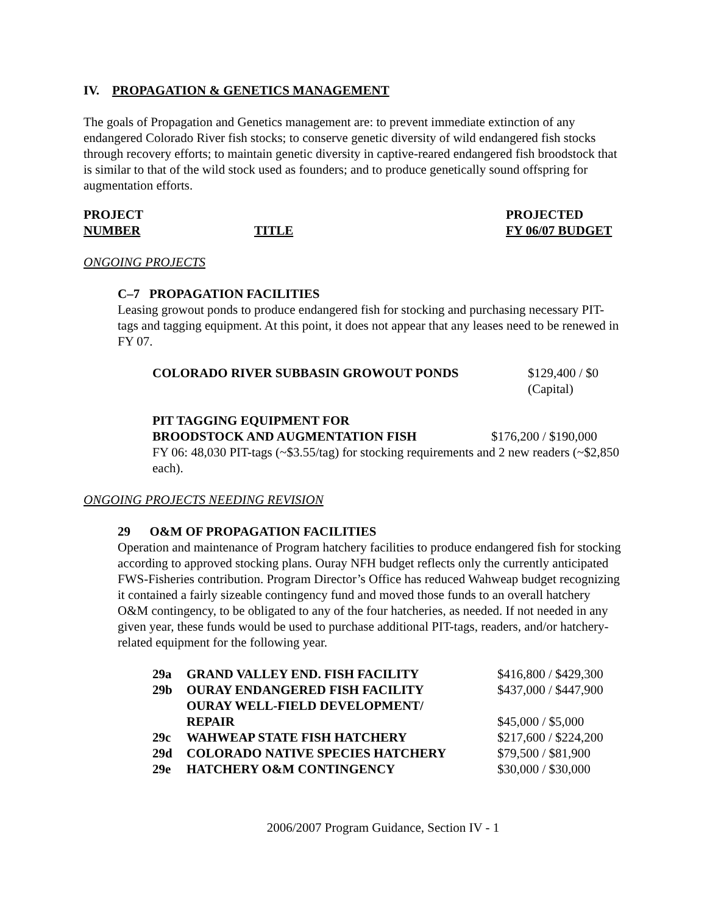IV. PROPAGATION & GENETICS MANAGEMENT
The goals of Propagation and Genetics management are: to prevent immediate extinction of any endangered Colorado River fish stocks; to conserve genetic diversity of wild endangered fish stocks through recovery efforts; to maintain genetic diversity in captive-reared endangered fish broodstock that is similar to that of the wild stock used as founders; and to produce genetically sound offspring for augmentation efforts.
| PROJECT | | PROJECTED |
| NUMBER | TITLE | FY 06/07 BUDGET |
ONGOING PROJECTS
C–7 PROPAGATION FACILITIES
Leasing growout ponds to produce endangered fish for stocking and purchasing necessary PIT-tags and tagging equipment. At this point, it does not appear that any leases need to be renewed in FY 07.
| COLORADO RIVER SUBBASIN GROWOUT PONDS | $129,400 / $0 (Capital) |
PIT TAGGING EQUIPMENT FOR
| BROODSTOCK AND AUGMENTATION FISH | $176,200 / $190,000 |
FY 06: 48,030 PIT-tags (~$3.55/tag) for stocking requirements and 2 new readers (~$2,850 each).
ONGOING PROJECTS NEEDING REVISION
29 O&M OF PROPAGATION FACILITIES
Operation and maintenance of Program hatchery facilities to produce endangered fish for stocking according to approved stocking plans. Ouray NFH budget reflects only the currently anticipated FWS-Fisheries contribution. Program Director’s Office has reduced Wahweap budget recognizing it contained a fairly sizeable contingency fund and moved those funds to an overall hatchery O&M contingency, to be obligated to any of the four hatcheries, as needed. If not needed in any given year, these funds would be used to purchase additional PIT-tags, readers, and/or hatchery-related equipment for the following year.
| 29a | GRAND VALLEY END. FISH FACILITY | $416,800 / $429,300 |
| 29b | OURAY ENDANGERED FISH FACILITY | $437,000 / $447,900 |
| | OURAY WELL-FIELD DEVELOPMENT/ REPAIR | $45,000 / $5,000 |
| 29c | WAHWEAP STATE FISH HATCHERY | $217,600 / $224,200 |
| 29d | COLORADO NATIVE SPECIES HATCHERY | $79,500 / $81,900 |
| 29e | HATCHERY O&M CONTINGENCY | $30,000 / $30,000 |
2006/2007 Program Guidance, Section IV - 1